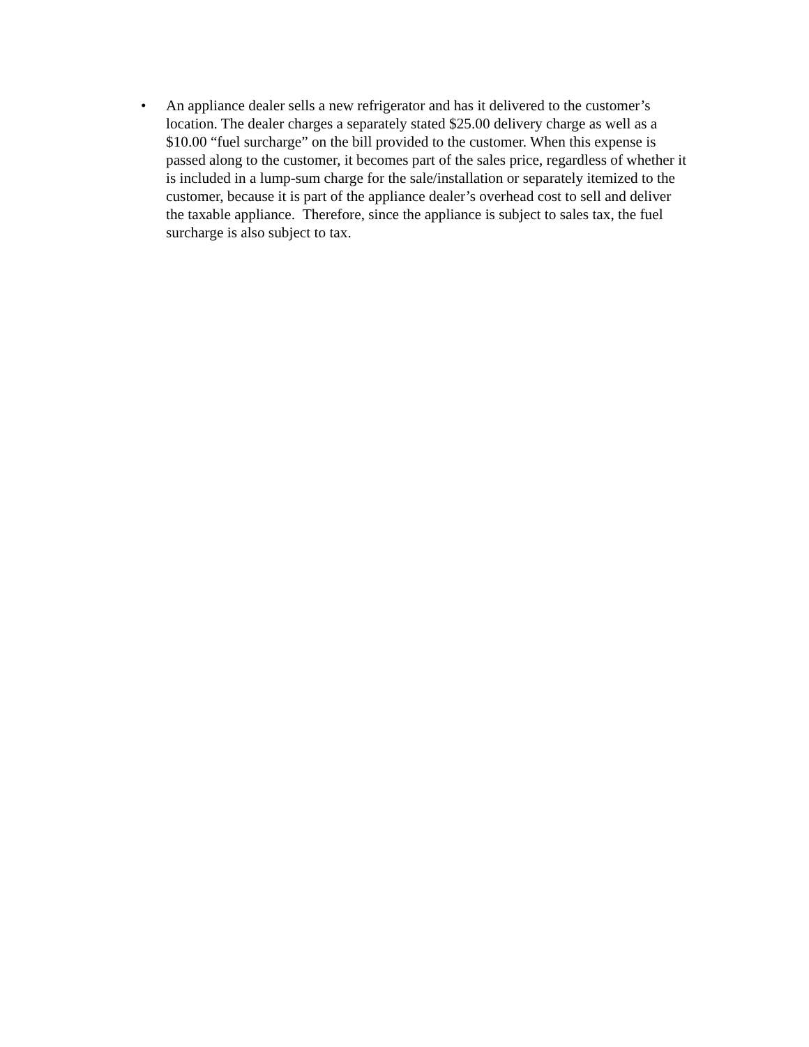• An appliance dealer sells a new refrigerator and has it delivered to the customer’s location. The dealer charges a separately stated $25.00 delivery charge as well as a $10.00 “fuel surcharge” on the bill provided to the customer. When this expense is passed along to the customer, it becomes part of the sales price, regardless of whether it is included in a lump-sum charge for the sale/installation or separately itemized to the customer, because it is part of the appliance dealer’s overhead cost to sell and deliver the taxable appliance. Therefore, since the appliance is subject to sales tax, the fuel surcharge is also subject to tax.